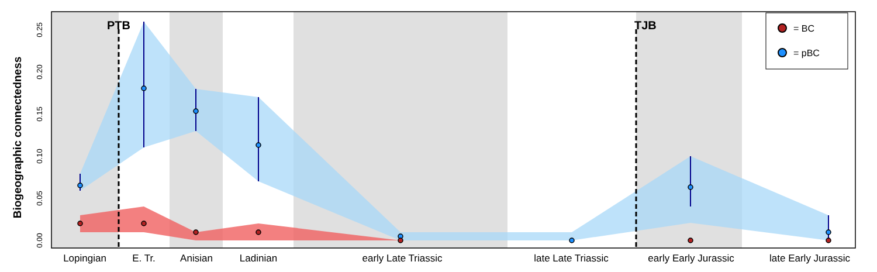PTB
TJB
= BC
= pBC
0.00
0.05
0.10
0.15
0.20
0.25
Biogeographic connectedness
Lopingian
E. Tr.
Anisian
Ladinian
early Late Triassic
late Late Triassic
early Early Jurassic
late Early Jurassic